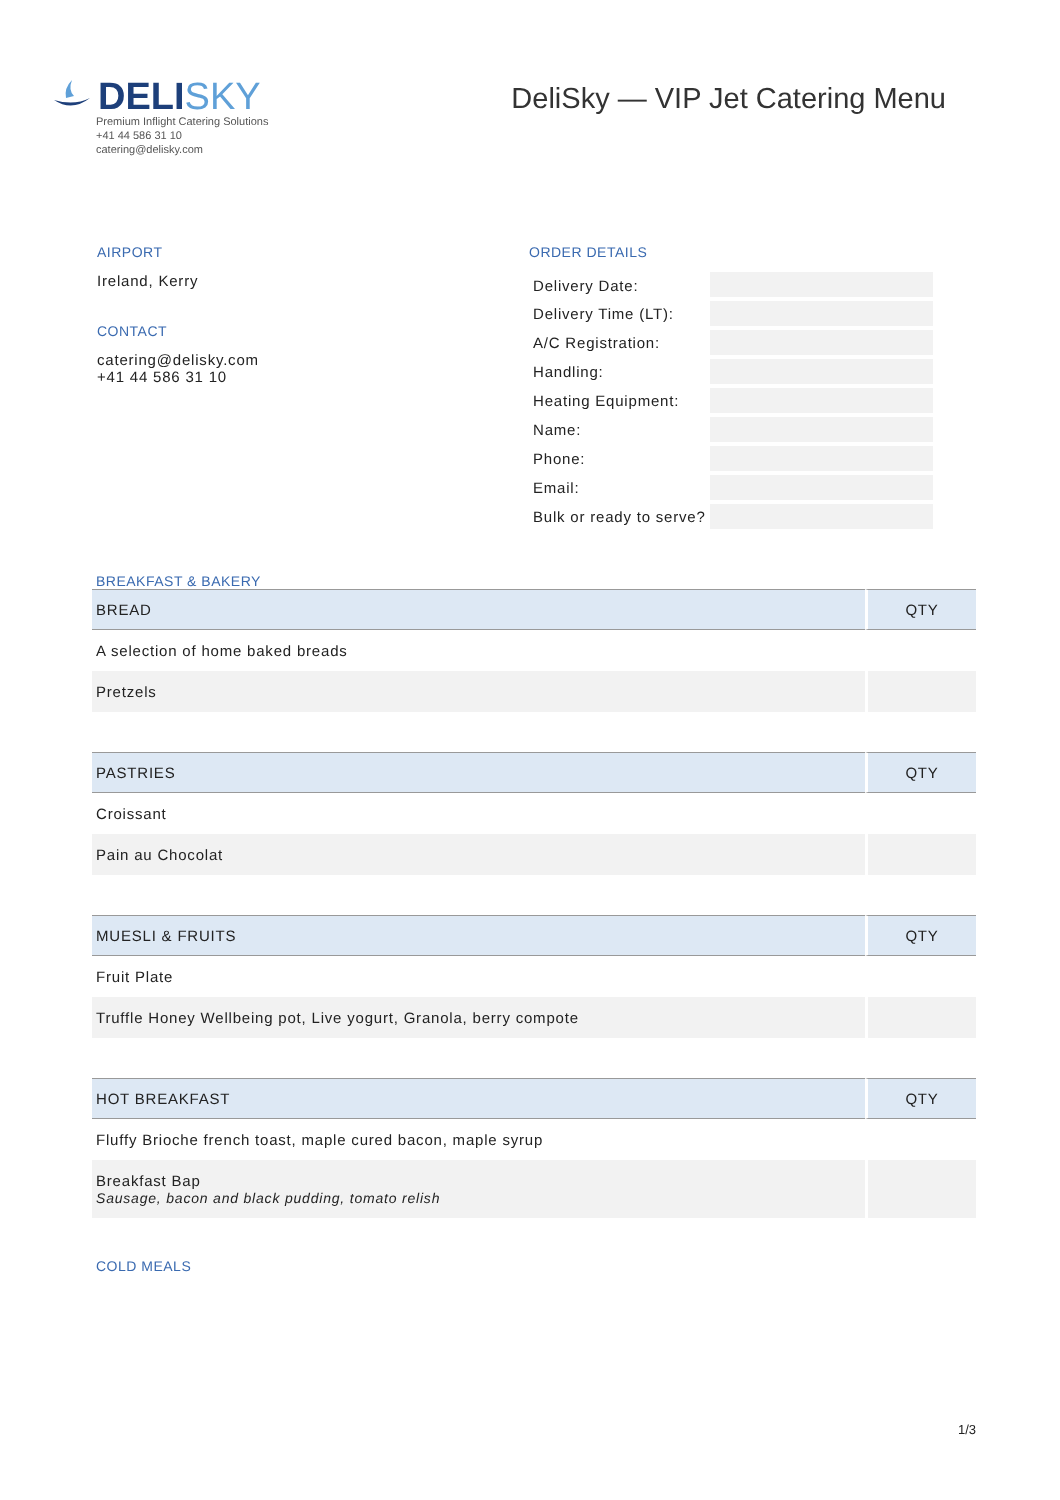DELISKY
Premium Inflight Catering Solutions
+41 44 586 31 10
catering@delisky.com
DeliSky — VIP Jet Catering Menu
AIRPORT
Ireland, Kerry
CONTACT
catering@delisky.com
+41 44 586 31 10
ORDER DETAILS
| Delivery Date: | |
| Delivery Time (LT): | |
| A/C Registration: | |
| Handling: | |
| Heating Equipment: | |
| Name: | |
| Phone: | |
| Email: | |
| Bulk or ready to serve? | |
BREAKFAST & BAKERY
| BREAD | QTY |
| --- | --- |
| A selection of home baked breads | |
| Pretzels | |
| PASTRIES | QTY |
| --- | --- |
| Croissant | |
| Pain au Chocolat | |
| MUESLI & FRUITS | QTY |
| --- | --- |
| Fruit Plate | |
| Truffle Honey Wellbeing pot, Live yogurt, Granola, berry compote | |
| HOT BREAKFAST | QTY |
| --- | --- |
| Fluffy Brioche french toast, maple cured bacon, maple syrup | |
| Breakfast Bap Sausage, bacon and black pudding, tomato relish | |
COLD MEALS
1/3